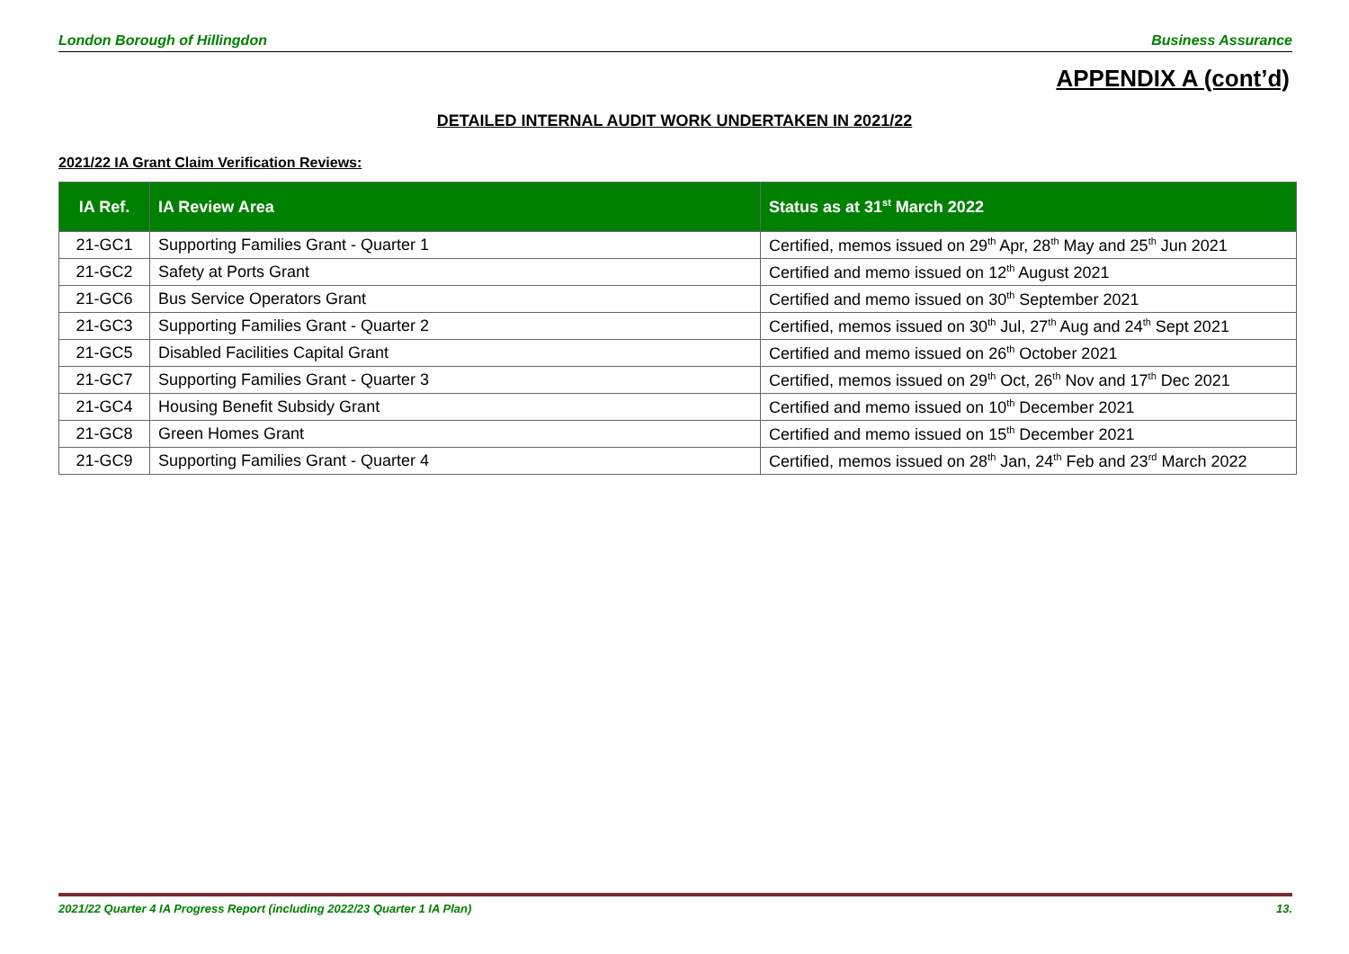London Borough of Hillingdon Business Assurance
APPENDIX A (cont’d)
DETAILED INTERNAL AUDIT WORK UNDERTAKEN IN 2021/22
2021/22 IA Grant Claim Verification Reviews:
| IA Ref. | IA Review Area | Status as at 31<sup>st</sup> March 2022 |
| --- | --- | --- |
| 21-GC1 | Supporting Families Grant - Quarter 1 | Certified, memos issued on 29<sup>th</sup> Apr, 28<sup>th</sup> May and 25<sup>th</sup> Jun 2021 |
| 21-GC2 | Safety at Ports Grant | Certified and memo issued on 12<sup>th</sup> August 2021 |
| 21-GC6 | Bus Service Operators Grant | Certified and memo issued on 30<sup>th</sup> September 2021 |
| 21-GC3 | Supporting Families Grant - Quarter 2 | Certified, memos issued on 30<sup>th</sup> Jul, 27<sup>th</sup> Aug and 24<sup>th</sup> Sept 2021 |
| 21-GC5 | Disabled Facilities Capital Grant | Certified and memo issued on 26<sup>th</sup> October 2021 |
| 21-GC7 | Supporting Families Grant - Quarter 3 | Certified, memos issued on 29<sup>th</sup> Oct, 26<sup>th</sup> Nov and 17<sup>th</sup> Dec 2021 |
| 21-GC4 | Housing Benefit Subsidy Grant | Certified and memo issued on 10<sup>th</sup> December 2021 |
| 21-GC8 | Green Homes Grant | Certified and memo issued on 15<sup>th</sup> December 2021 |
| 21-GC9 | Supporting Families Grant - Quarter 4 | Certified, memos issued on 28<sup>th</sup> Jan, 24<sup>th</sup> Feb and 23<sup>rd</sup> March 2022 |
2021/22 Quarter 4 IA Progress Report (including 2022/23 Quarter 1 IA Plan) 13.